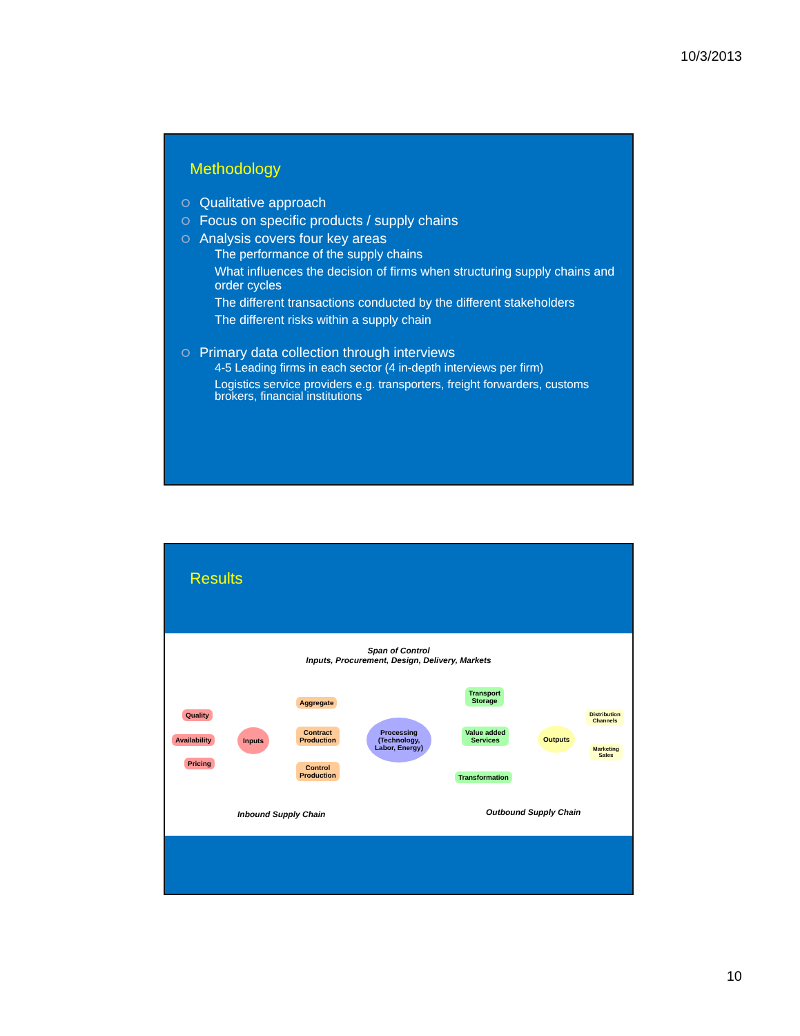10/3/2013
Methodology
Qualitative approach
Focus on specific products / supply chains
Analysis covers four key areas
The performance of the supply chains
What influences the decision of firms when structuring supply chains and order cycles
The different transactions conducted by the different stakeholders
The different risks within a supply chain
Primary data collection through interviews
4-5 Leading firms in each sector (4 in-depth interviews per firm)
Logistics service providers e.g. transporters, freight forwarders, customs brokers, financial institutions
Results
Span of Control
Inputs, Procurement, Design, Delivery, Markets
Quality
Availability
Pricing
Inputs
Aggregate
Contract
Production
Control
Production
Processing
(Technology,
Labor, Energy)
Transport
Storage
Value added
Services
Transformation
Outputs
Distribution
Channels
Marketing
Sales
Inbound Supply Chain Outbound Supply Chain
10